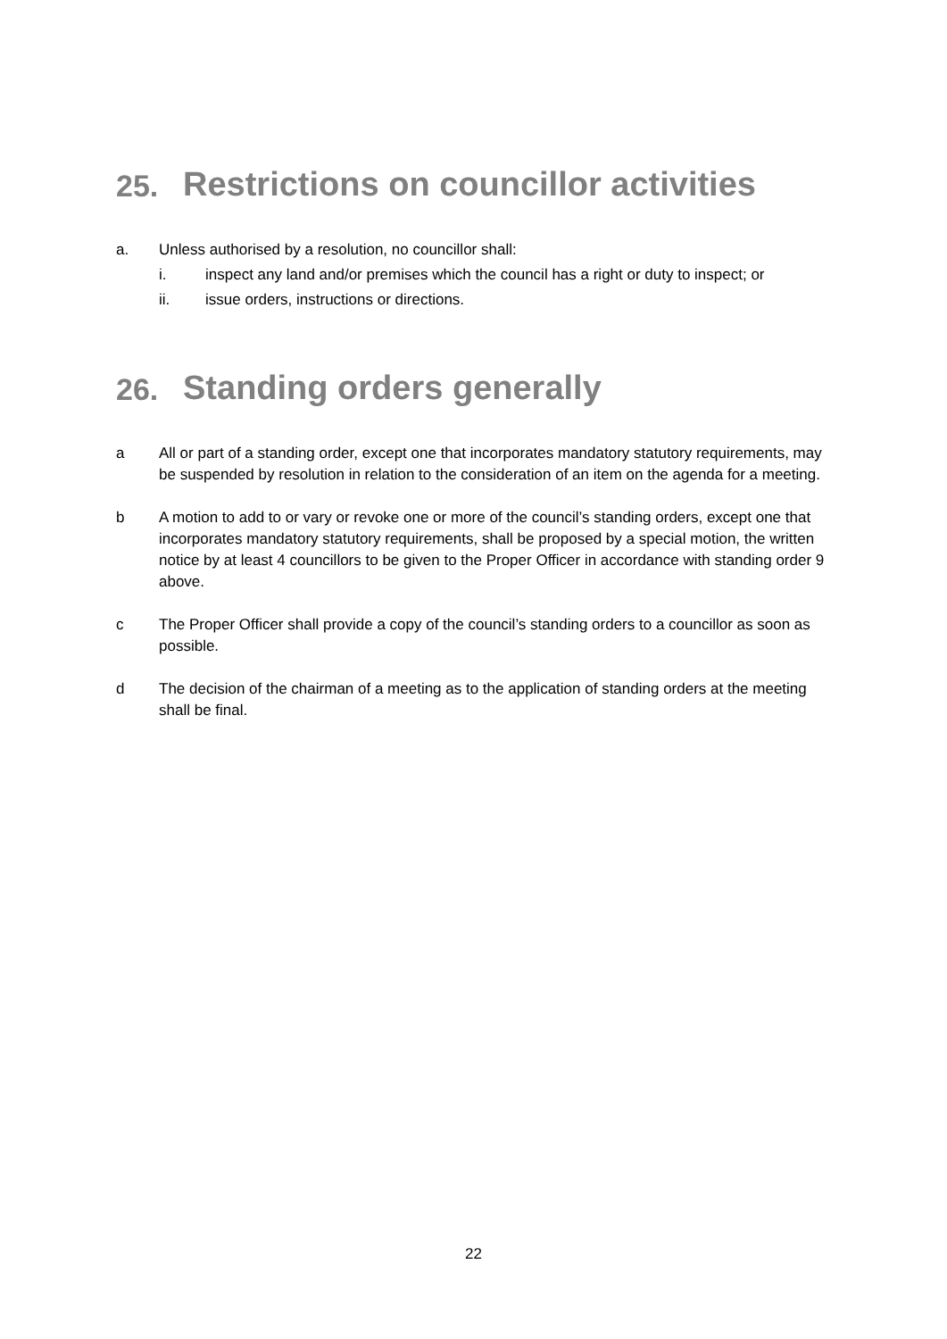25. Restrictions on councillor activities
a. Unless authorised by a resolution, no councillor shall:
i. inspect any land and/or premises which the council has a right or duty to inspect; or
ii. issue orders, instructions or directions.
26. Standing orders generally
a All or part of a standing order, except one that incorporates mandatory statutory requirements, may be suspended by resolution in relation to the consideration of an item on the agenda for a meeting.
b A motion to add to or vary or revoke one or more of the council’s standing orders, except one that incorporates mandatory statutory requirements, shall be proposed by a special motion, the written notice by at least 4 councillors to be given to the Proper Officer in accordance with standing order 9 above.
c The Proper Officer shall provide a copy of the council’s standing orders to a councillor as soon as possible.
d The decision of the chairman of a meeting as to the application of standing orders at the meeting shall be final.
22